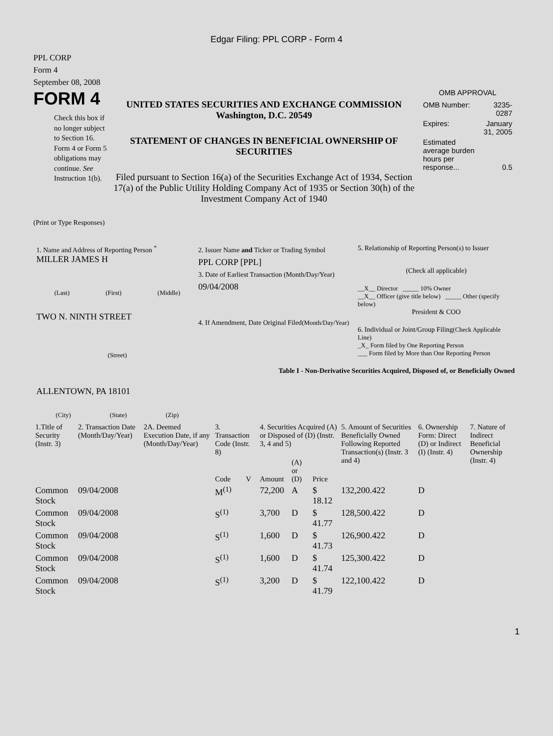Edgar Filing: PPL CORP - Form 4
PPL CORP
Form 4
September 08, 2008
FORM 4
Check this box if no longer subject to Section 16. Form 4 or Form 5 obligations may continue. See Instruction 1(b).
UNITED STATES SECURITIES AND EXCHANGE COMMISSION
Washington, D.C. 20549
STATEMENT OF CHANGES IN BENEFICIAL OWNERSHIP OF SECURITIES
Filed pursuant to Section 16(a) of the Securities Exchange Act of 1934, Section 17(a) of the Public Utility Holding Company Act of 1935 or Section 30(h) of the Investment Company Act of 1940
OMB APPROVAL
| OMB Number: | 3235-0287 |
| Expires: | January 31, 2005 |
| Estimated average burden hours per response... | 0.5 |
(Print or Type Responses)
1. Name and Address of Reporting Person <sup>*</sup>
MILLER JAMES H
(Last) (First) (Middle)
TWO N. NINTH STREET
(Street)
ALLENTOWN, PA 18101
(City) (State) (Zip)
2. Issuer Name and Ticker or Trading Symbol
PPL CORP [PPL]
3. Date of Earliest Transaction (Month/Day/Year)
09/04/2008
4. If Amendment, Date Original Filed(Month/Day/Year)
5. Relationship of Reporting Person(s) to Issuer
(Check all applicable)
__X__ Director _____ 10% Owner
__X__ Officer (give title below) _____ Other (specify below)
President & COO
6. Individual or Joint/Group Filing(Check Applicable Line)
_X_ Form filed by One Reporting Person
___ Form filed by More than One Reporting Person
Table I - Non-Derivative Securities Acquired, Disposed of, or Beneficially Owned
| 1.Title of Security (Instr. 3) | 2. Transaction Date (Month/Day/Year) | 2A. Deemed Execution Date, if any (Month/Day/Year) | 3. Transaction Code (Instr. 8) | | 4. Securities Acquired (A) or Disposed of (D) (Instr. 3, 4 and 5) | | | 5. Amount of Securities Beneficially Owned Following Reported Transaction(s) (Instr. 3 and 4) | 6. Ownership Form: Direct (D) or Indirect (I) (Instr. 4) | 7. Nature of Indirect Beneficial Ownership (Instr. 4) |
| --- | --- | --- | --- | --- | --- | --- | --- | --- | --- | --- |
| | | | Code | V | Amount | (A) or (D) | Price | | | |
| Common Stock | 09/04/2008 | | M<sup>(1)</sup> | | 72,200 | A | $ 18.12 | 132,200.422 | D | |
| Common Stock | 09/04/2008 | | S<sup>(1)</sup> | | 3,700 | D | $ 41.77 | 128,500.422 | D | |
| Common Stock | 09/04/2008 | | S<sup>(1)</sup> | | 1,600 | D | $ 41.73 | 126,900.422 | D | |
| Common Stock | 09/04/2008 | | S<sup>(1)</sup> | | 1,600 | D | $ 41.74 | 125,300.422 | D | |
| Common Stock | 09/04/2008 | | S<sup>(1)</sup> | | 3,200 | D | $ 41.79 | 122,100.422 | D | |
1